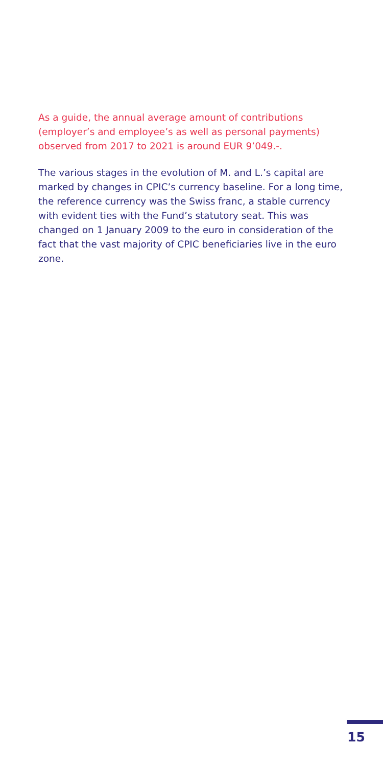As a guide, the annual average amount of contributions (employer’s and employee’s as well as personal payments) observed from 2017 to 2021 is around EUR 9’049.-.
The various stages in the evolution of M. and L.’s capital are marked by changes in CPIC’s currency baseline. For a long time, the reference currency was the Swiss franc, a stable currency with evident ties with the Fund’s statutory seat. This was changed on 1 January 2009 to the euro in consideration of the fact that the vast majority of CPIC beneficiaries live in the euro zone.
15